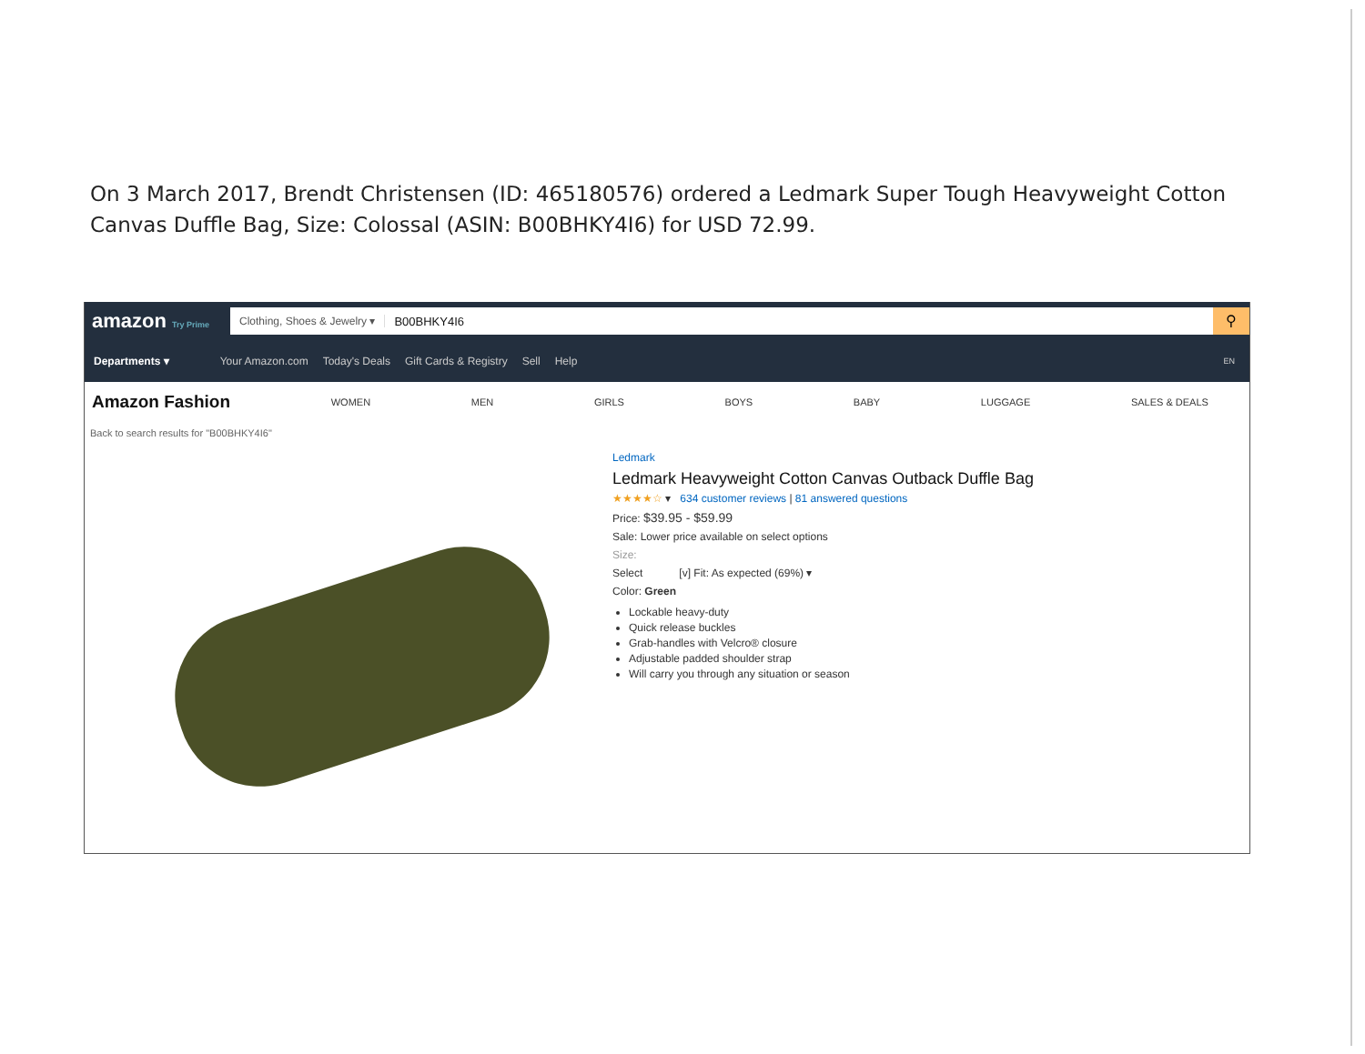On 3 March 2017, Brendt Christensen (ID: 465180576) ordered a Ledmark Super Tough Heavyweight Cotton Canvas Duffle Bag, Size: Colossal (ASIN: B00BHKY4I6) for USD 72.99.
amazon Try Prime
Clothing, Shoes & Jewelry ▾ B00BHKY4I6
⚲
Departments ▾ Your Amazon.com Today's Deals Gift Cards & Registry Sell Help EN
Amazon Fashion WOMEN MEN GIRLS BOYS BABY LUGGAGE SALES & DEALS
Back to search results for "B00BHKY4I6"
Ledmark
Ledmark Heavyweight Cotton Canvas Outback Duffle Bag
★★★★☆ ▾ 634 customer reviews | 81 answered questions
Price: $39.95 - $59.99
Sale: Lower price available on select options
Size:
Select [v] Fit: As expected (69%) ▾
Color: Green
Lockable heavy-duty
Quick release buckles
Grab-handles with Velcro® closure
Adjustable padded shoulder strap
Will carry you through any situation or season